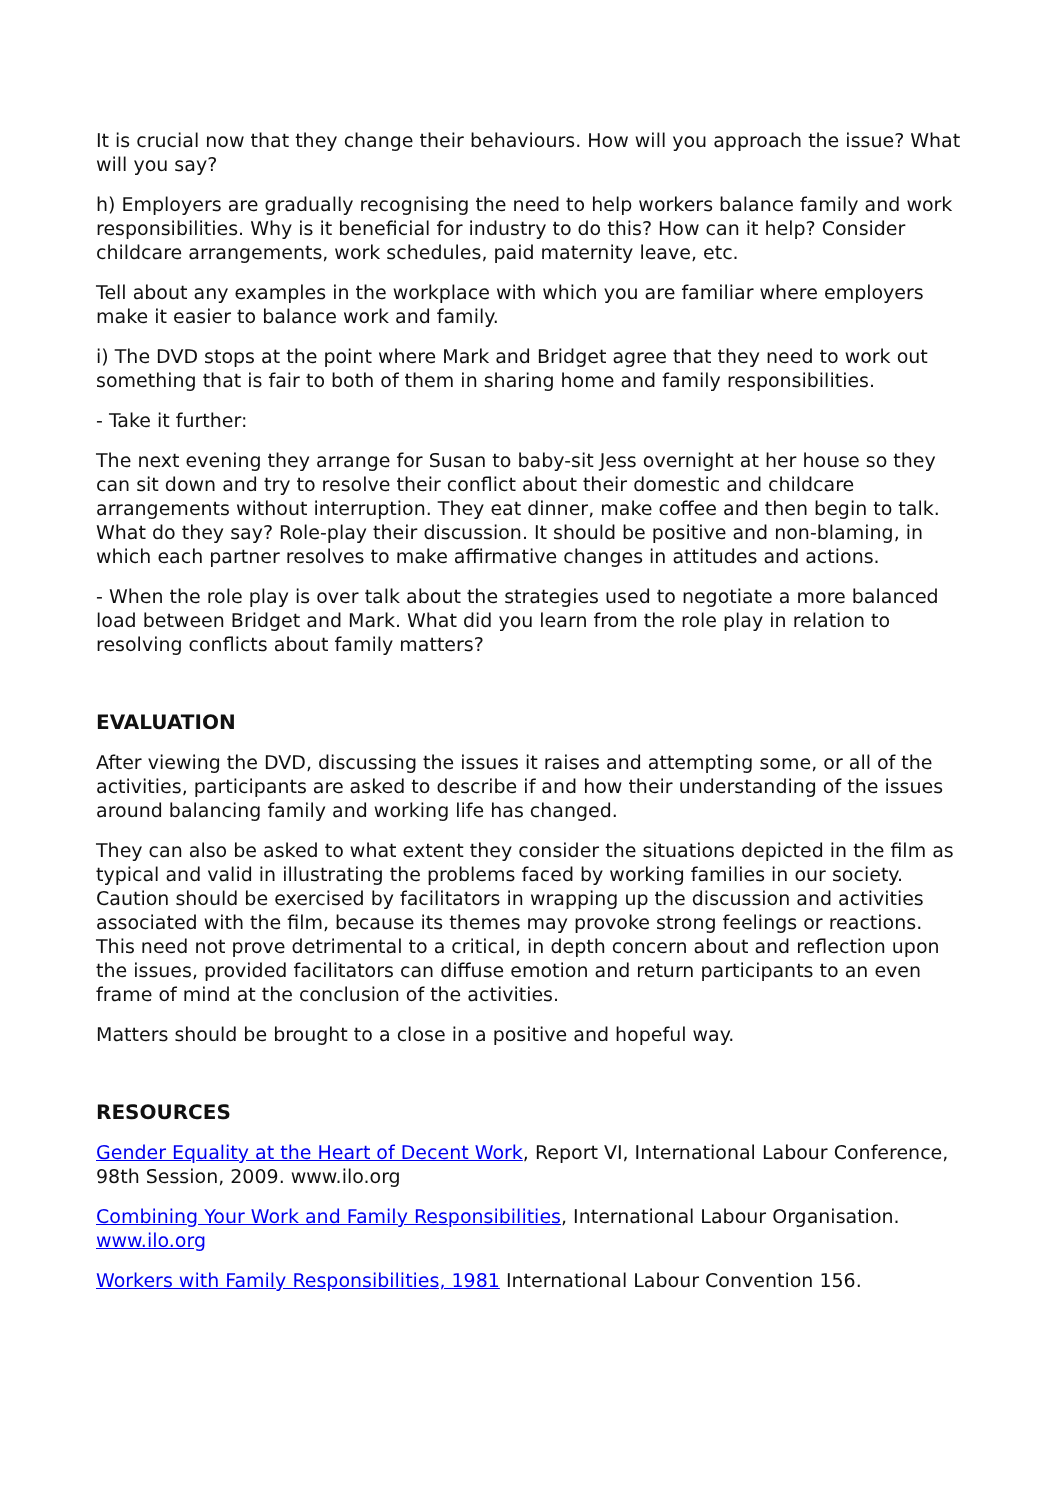It is crucial now that they change their behaviours. How will you approach the issue? What will you say?
h) Employers are gradually recognising the need to help workers balance family and work responsibilities. Why is it beneficial for industry to do this? How can it help? Consider childcare arrangements, work schedules, paid maternity leave, etc.
Tell about any examples in the workplace with which you are familiar where employers make it easier to balance work and family.
i) The DVD stops at the point where Mark and Bridget agree that they need to work out something that is fair to both of them in sharing home and family responsibilities.
- Take it further:
The next evening they arrange for Susan to baby-sit Jess overnight at her house so they can sit down and try to resolve their conflict about their domestic and childcare arrangements without interruption. They eat dinner, make coffee and then begin to talk. What do they say? Role-play their discussion. It should be positive and non-blaming, in which each partner resolves to make affirmative changes in attitudes and actions.
- When the role play is over talk about the strategies used to negotiate a more balanced load between Bridget and Mark. What did you learn from the role play in relation to resolving conflicts about family matters?
EVALUATION
After viewing the DVD, discussing the issues it raises and attempting some, or all of the activities, participants are asked to describe if and how their understanding of the issues around balancing family and working life has changed.
They can also be asked to what extent they consider the situations depicted in the film as typical and valid in illustrating the problems faced by working families in our society. Caution should be exercised by facilitators in wrapping up the discussion and activities associated with the film, because its themes may provoke strong feelings or reactions. This need not prove detrimental to a critical, in depth concern about and reflection upon the issues, provided facilitators can diffuse emotion and return participants to an even frame of mind at the conclusion of the activities.
Matters should be brought to a close in a positive and hopeful way.
RESOURCES
Gender Equality at the Heart of Decent Work, Report VI, International Labour Conference, 98th Session, 2009. www.ilo.org
Combining Your Work and Family Responsibilities, International Labour Organisation. www.ilo.org
Workers with Family Responsibilities, 1981 International Labour Convention 156.